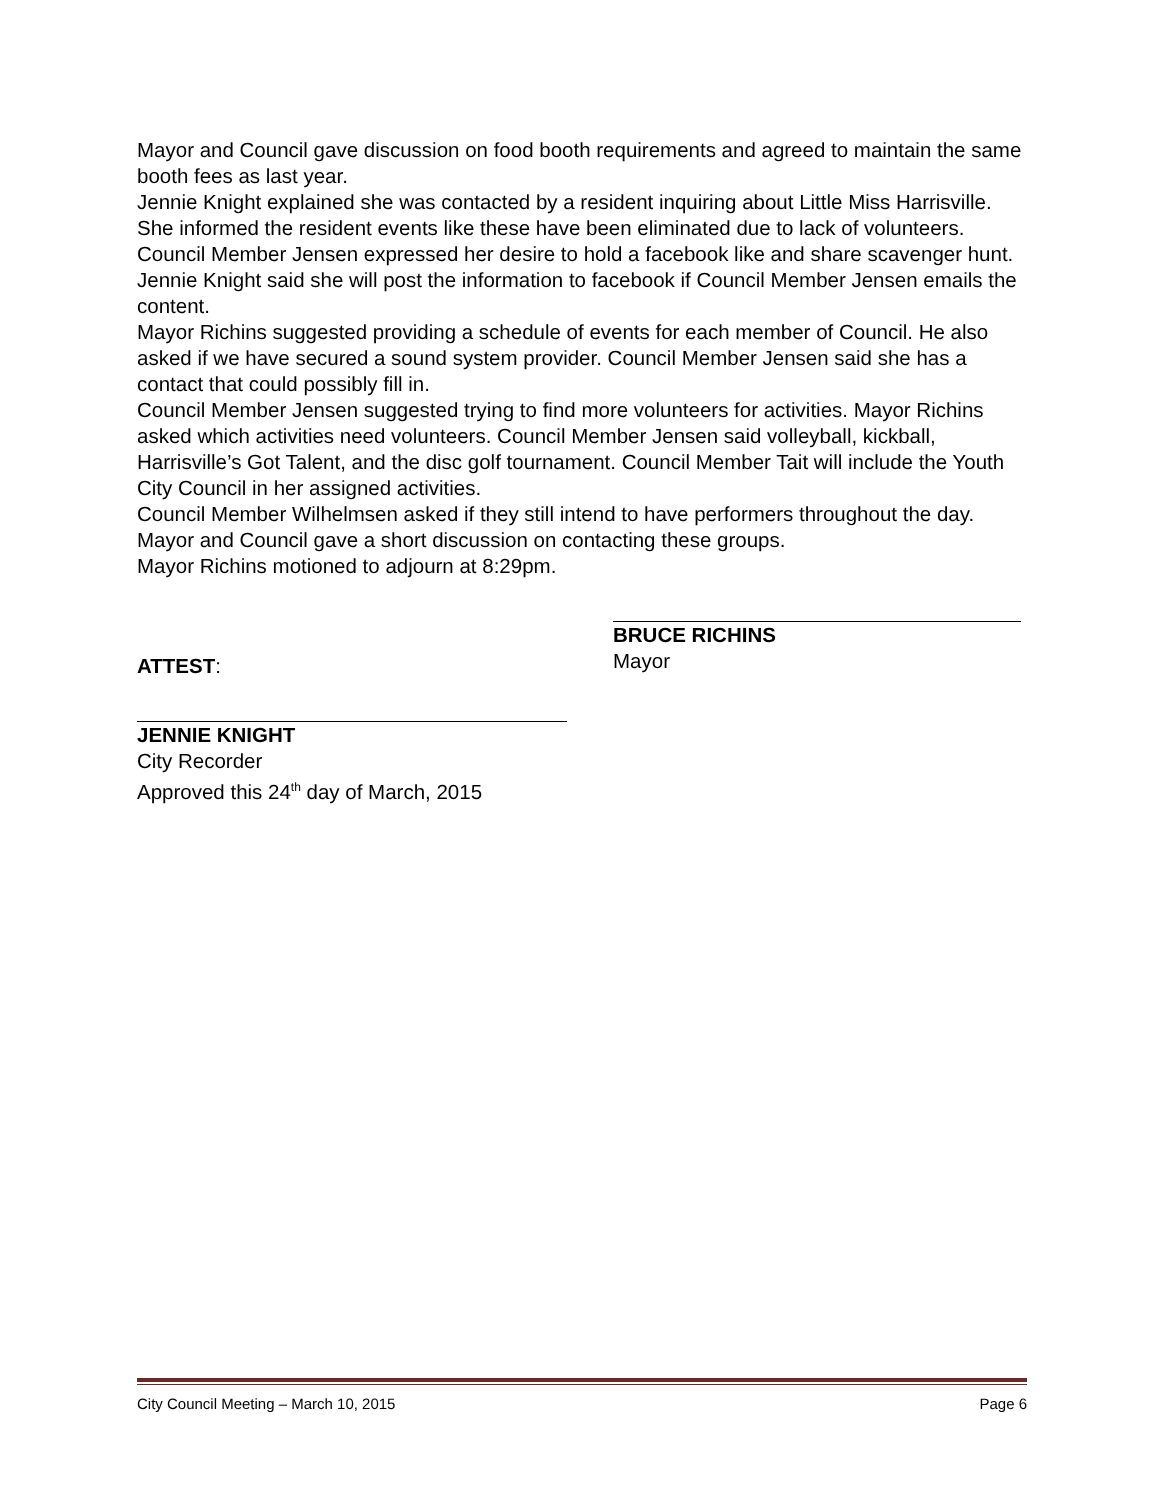Mayor and Council gave discussion on food booth requirements and agreed to maintain the same booth fees as last year.
Jennie Knight explained she was contacted by a resident inquiring about Little Miss Harrisville. She informed the resident events like these have been eliminated due to lack of volunteers.
Council Member Jensen expressed her desire to hold a facebook like and share scavenger hunt. Jennie Knight said she will post the information to facebook if Council Member Jensen emails the content.
Mayor Richins suggested providing a schedule of events for each member of Council. He also asked if we have secured a sound system provider. Council Member Jensen said she has a contact that could possibly fill in.
Council Member Jensen suggested trying to find more volunteers for activities. Mayor Richins asked which activities need volunteers. Council Member Jensen said volleyball, kickball, Harrisville’s Got Talent, and the disc golf tournament. Council Member Tait will include the Youth City Council in her assigned activities.
Council Member Wilhelmsen asked if they still intend to have performers throughout the day. Mayor and Council gave a short discussion on contacting these groups.
Mayor Richins motioned to adjourn at 8:29pm.
ATTEST:
BRUCE RICHINS
Mayor
JENNIE KNIGHT
City Recorder
Approved this 24<sup>th</sup> day of March, 2015
City Council Meeting – March 10, 2015 Page 6